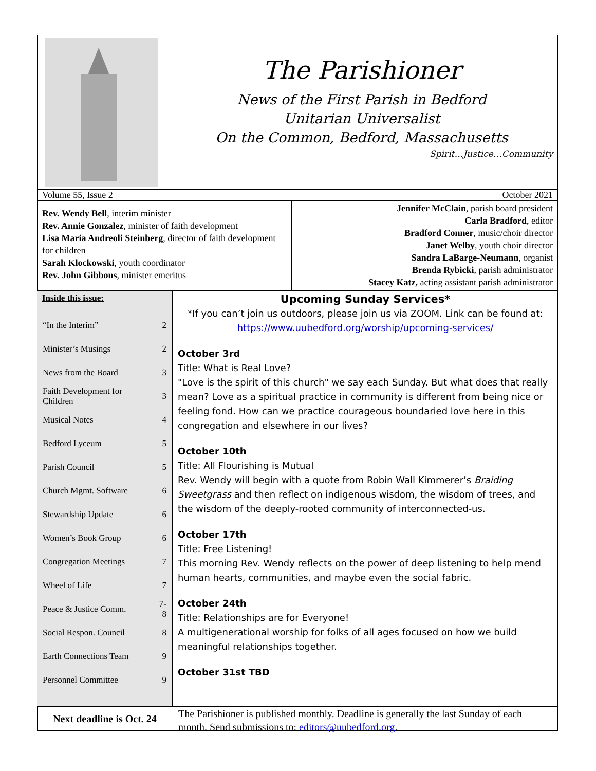The Parishioner
News of the First Parish in Bedford
Unitarian Universalist
On the Common, Bedford, Massachusetts
Spirit…Justice…Community
Volume 55, Issue 2 October 2021
Rev. Wendy Bell, interim minister
Rev. Annie Gonzalez, minister of faith development
Lisa Maria Andreoli Steinberg, director of faith development for children
Sarah Klockowski, youth coordinator
Rev. John Gibbons, minister emeritus
Jennifer McClain, parish board president
Carla Bradford, editor
Bradford Conner, music/choir director
Janet Welby, youth choir director
Sandra LaBarge-Neumann, organist
Brenda Rybicki, parish administrator
Stacey Katz, acting assistant parish administrator
Inside this issue:
| “In the Interim” | 2 |
| Minister’s Musings | 2 |
| News from the Board | 3 |
| Faith Development for Children | 3 |
| Musical Notes | 4 |
| Bedford Lyceum | 5 |
| Parish Council | 5 |
| Church Mgmt. Software | 6 |
| Stewardship Update | 6 |
| Women’s Book Group | 6 |
| Congregation Meetings | 7 |
| Wheel of Life | 7 |
| Peace & Justice Comm. | 7-8 |
| Social Respon. Council | 8 |
| Earth Connections Team | 9 |
| Personnel Committee | 9 |
Upcoming Sunday Services*
*If you can’t join us outdoors, please join us via ZOOM. Link can be found at: https://www.uubedford.org/worship/upcoming-services/
October 3rd
Title: What is Real Love?
"Love is the spirit of this church" we say each Sunday. But what does that really mean? Love as a spiritual practice in community is different from being nice or feeling fond. How can we practice courageous boundaried love here in this congregation and elsewhere in our lives?
October 10th
Title: All Flourishing is Mutual
Rev. Wendy will begin with a quote from Robin Wall Kimmerer’s Braiding Sweetgrass and then reflect on indigenous wisdom, the wisdom of trees, and the wisdom of the deeply-rooted community of interconnected-us.
October 17th
Title: Free Listening!
This morning Rev. Wendy reflects on the power of deep listening to help mend human hearts, communities, and maybe even the social fabric.
October 24th
Title: Relationships are for Everyone!
A multigenerational worship for folks of all ages focused on how we build meaningful relationships together.
October 31st TBD
Next deadline is Oct. 24
The Parishioner is published monthly. Deadline is generally the last Sunday of each month. Send submissions to: editors@uubedford.org.